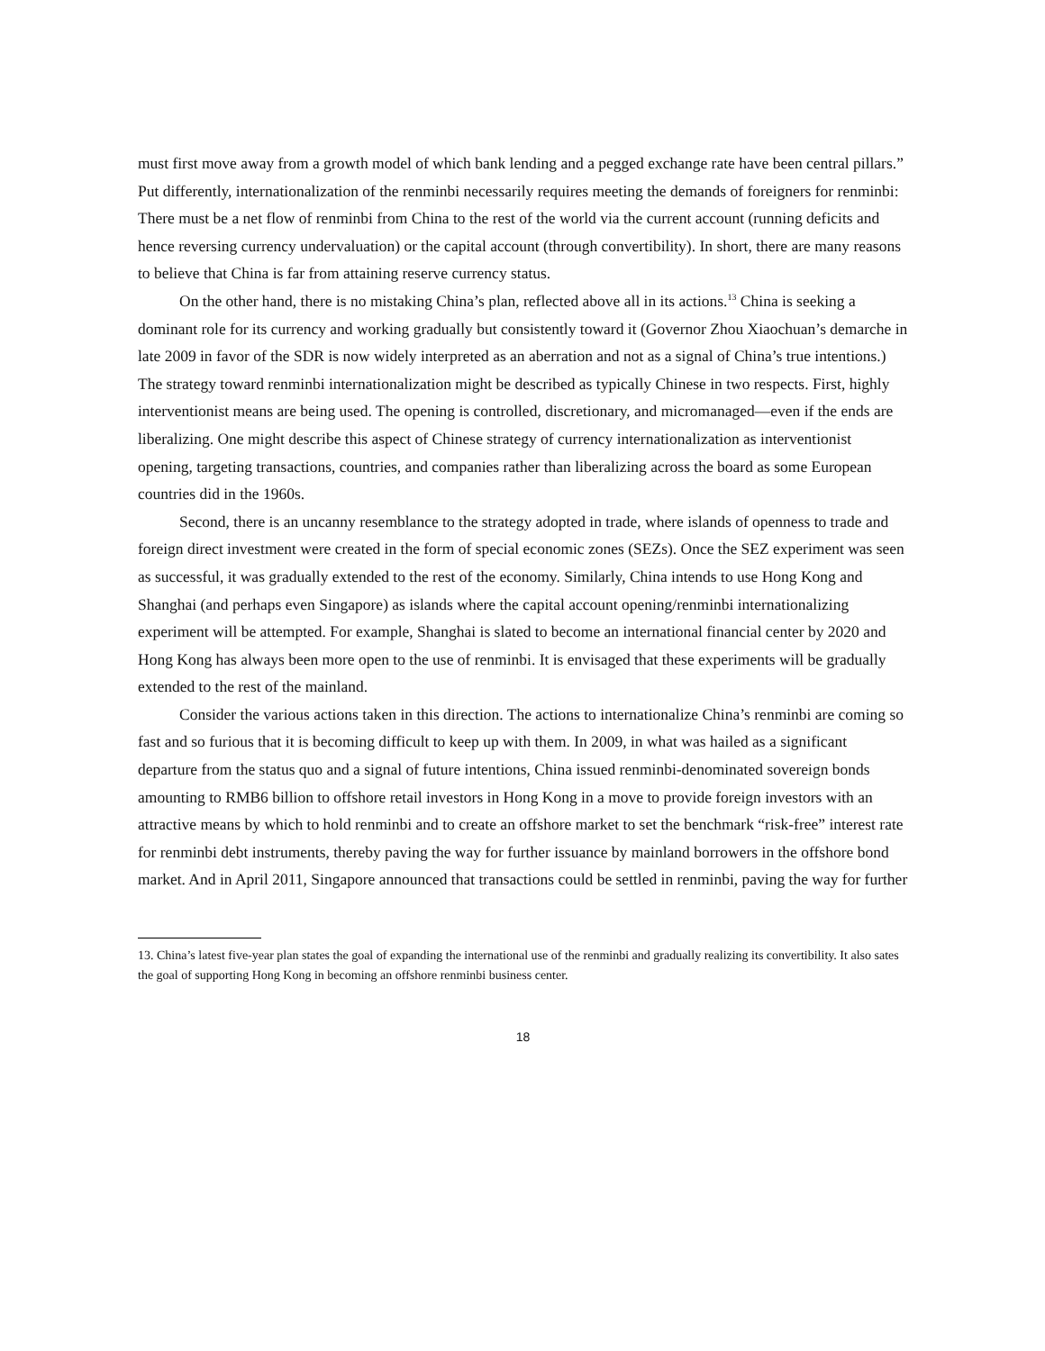must first move away from a growth model of which bank lending and a pegged exchange rate have been central pillars.” Put differently, internationalization of the renminbi necessarily requires meeting the demands of foreigners for renminbi: There must be a net flow of renminbi from China to the rest of the world via the current account (running deficits and hence reversing currency undervaluation) or the capital account (through convertibility). In short, there are many reasons to believe that China is far from attaining reserve currency status.
On the other hand, there is no mistaking China’s plan, reflected above all in its actions.<sup>13</sup> China is seeking a dominant role for its currency and working gradually but consistently toward it (Governor Zhou Xiaochuan’s demarche in late 2009 in favor of the SDR is now widely interpreted as an aberration and not as a signal of China’s true intentions.) The strategy toward renminbi internationalization might be described as typically Chinese in two respects. First, highly interventionist means are being used. The opening is controlled, discretionary, and micromanaged—even if the ends are liberalizing. One might describe this aspect of Chinese strategy of currency internationalization as interventionist opening, targeting transactions, countries, and companies rather than liberalizing across the board as some European countries did in the 1960s.
Second, there is an uncanny resemblance to the strategy adopted in trade, where islands of openness to trade and foreign direct investment were created in the form of special economic zones (SEZs). Once the SEZ experiment was seen as successful, it was gradually extended to the rest of the economy. Similarly, China intends to use Hong Kong and Shanghai (and perhaps even Singapore) as islands where the capital account opening/renminbi internationalizing experiment will be attempted. For example, Shanghai is slated to become an international financial center by 2020 and Hong Kong has always been more open to the use of renminbi. It is envisaged that these experiments will be gradually extended to the rest of the mainland.
Consider the various actions taken in this direction. The actions to internationalize China’s renminbi are coming so fast and so furious that it is becoming difficult to keep up with them. In 2009, in what was hailed as a significant departure from the status quo and a signal of future intentions, China issued renminbi-denominated sovereign bonds amounting to RMB6 billion to offshore retail investors in Hong Kong in a move to provide foreign investors with an attractive means by which to hold renminbi and to create an offshore market to set the benchmark “risk-free” interest rate for renminbi debt instruments, thereby paving the way for further issuance by mainland borrowers in the offshore bond market. And in April 2011, Singapore announced that transactions could be settled in renminbi, paving the way for further
13. China’s latest five-year plan states the goal of expanding the international use of the renminbi and gradually realizing its convertibility. It also sates the goal of supporting Hong Kong in becoming an offshore renminbi business center.
18